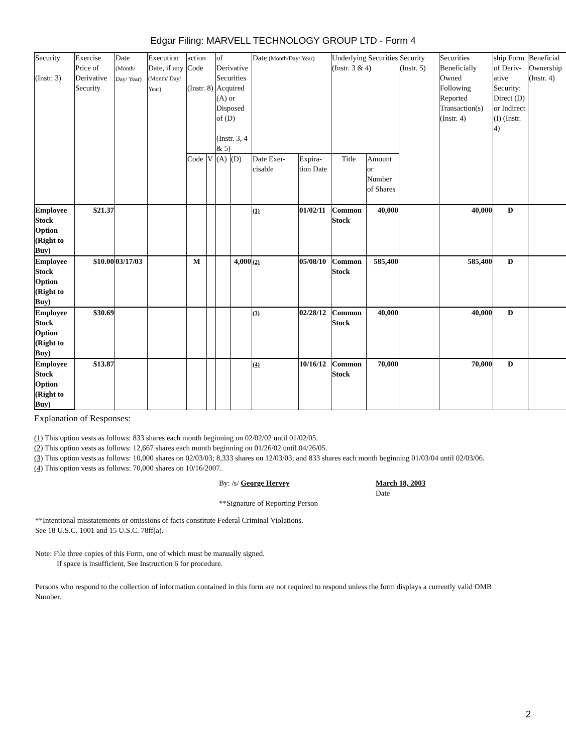Edgar Filing: MARVELL TECHNOLOGY GROUP LTD - Form 4
| Security (Instr. 3) | Exercise Price of Derivative Security | Date (Month/ Day/ Year) | Execution Date, if any (Month/ Day/ Year) | action Code (Instr. 8) | | of Derivative Securities Acquired (A) or Disposed of (D) (Instr. 3, 4 & 5) | | Date (Month/Day/ Year) | | Underlying Securities (Instr. 3 & 4) | | Security (Instr. 5) | Securities Beneficially Owned Following Reported Transaction(s) (Instr. 4) | ship Form of Deriv-ative Security: Direct (D) or Indirect (I) (Instr. 4) | Beneficial Ownership (Instr. 4) |
| | | | | Code | V | (A) | (D) | Date Exer-cisable | Expira-tion Date | Title | Amount or Number of Shares | | | | |
| Employee Stock Option (Right to Buy) | $21.37 | | | | | | | (1) | 01/02/11 | Common Stock | 40,000 | | 40,000 | D | |
| Employee Stock Option (Right to Buy) | $10.00 | 03/17/03 | | M | | | 4,000 | (2) | 05/08/10 | Common Stock | 585,400 | | 585,400 | D | |
| Employee Stock Option (Right to Buy) | $30.69 | | | | | | | (3) | 02/28/12 | Common Stock | 40,000 | | 40,000 | D | |
| Employee Stock Option (Right to Buy) | $13.87 | | | | | | | (4) | 10/16/12 | Common Stock | 70,000 | | 70,000 | D | |
Explanation of Responses:
(1) This option vests as follows: 833 shares each month beginning on 02/02/02 until 01/02/05.
(2) This option vests as follows: 12,667 shares each month beginning on 01/26/02 until 04/26/05.
(3) This option vests as follows: 10,000 shares on 02/03/03; 8,333 shares on 12/03/03; and 833 shares each month beginning 01/03/04 until 02/03/06.
(4) This option vests as follows: 70,000 shares on 10/16/2007.
By: /s/ George Hervey
**Signature of Reporting Person
March 18, 2003
Date
**Intentional misstatements or omissions of facts constitute Federal Criminal Violations.
See 18 U.S.C. 1001 and 15 U.S.C. 78ff(a).
Note: File three copies of this Form, one of which must be manually signed.
If space is insufficient, See Instruction 6 for procedure.
Persons who respond to the collection of information contained in this form are not required to respond unless the form displays a currently valid OMB Number.
2